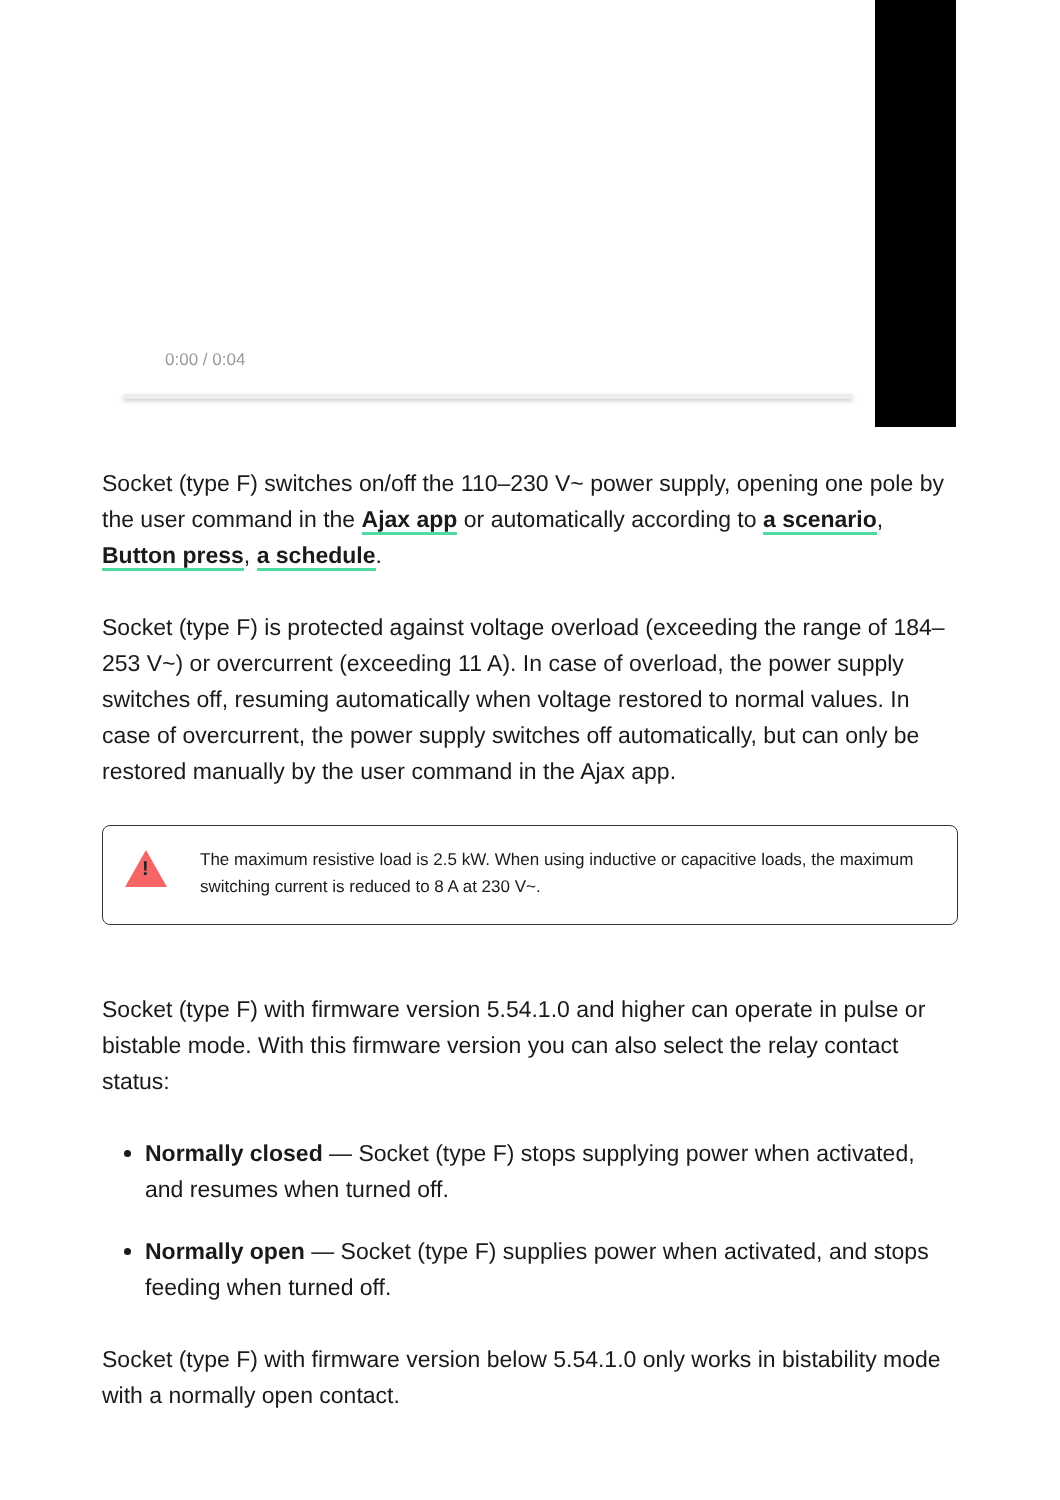0:00 / 0:04
Socket (type F) switches on/off the 110–230 V~ power supply, opening one pole by the user command in the Ajax app or automatically according to a scenario, Button press, a schedule.
Socket (type F) is protected against voltage overload (exceeding the range of 184–253 V~) or overcurrent (exceeding 11 A). In case of overload, the power supply switches off, resuming automatically when voltage restored to normal values. In case of overcurrent, the power supply switches off automatically, but can only be restored manually by the user command in the Ajax app.
!
The maximum resistive load is 2.5 kW. When using inductive or capacitive loads, the maximum switching current is reduced to 8 A at 230 V~.
Socket (type F) with firmware version 5.54.1.0 and higher can operate in pulse or bistable mode. With this firmware version you can also select the relay contact status:
Normally closed — Socket (type F) stops supplying power when activated, and resumes when turned off.
Normally open — Socket (type F) supplies power when activated, and stops feeding when turned off.
Socket (type F) with firmware version below 5.54.1.0 only works in bistability mode with a normally open contact.